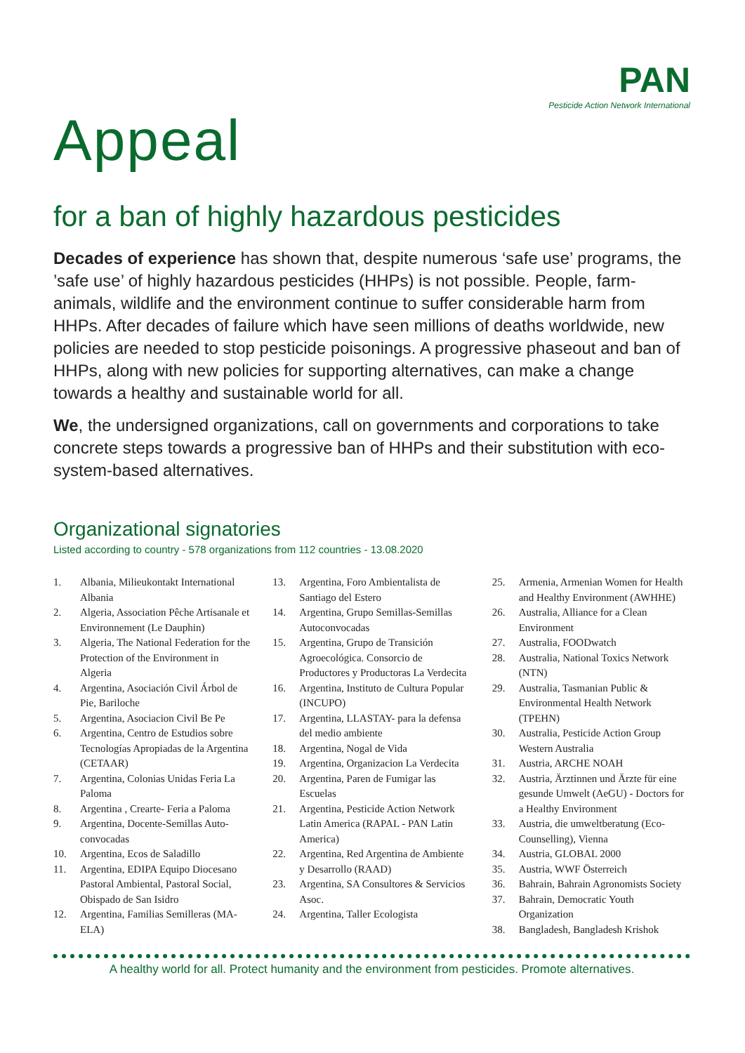PAN
Pesticide Action Network International
Appeal
for a ban of highly hazardous pesticides
Decades of experience has shown that, despite numerous ‘safe use’ programs, the ’safe use’ of highly hazardous pesticides (HHPs) is not possible. People, farm-animals, wildlife and the environment continue to suffer considerable harm from HHPs. After decades of failure which have seen millions of deaths worldwide, new policies are needed to stop pesticide poisonings. A progressive phaseout and ban of HHPs, along with new policies for supporting alternatives, can make a change towards a healthy and sustainable world for all.
We, the undersigned organizations, call on governments and corporations to take concrete steps towards a progressive ban of HHPs and their substitution with eco-system-based alternatives.
Organizational signatories
Listed according to country - 578 organizations from 112 countries - 13.08.2020
1. Albania, Milieukontakt International Albania
2. Algeria, Association Pêche Artisanale et Environnement (Le Dauphin)
3. Algeria, The National Federation for the Protection of the Environment in Algeria
4. Argentina, Asociación Civil Árbol de Pie, Bariloche
5. Argentina, Asociacion Civil Be Pe
6. Argentina, Centro de Estudios sobre Tecnologías Apropiadas de la Argentina (CETAAR)
7. Argentina, Colonias Unidas Feria La Paloma
8. Argentina , Crearte- Feria a Paloma
9. Argentina, Docente-Semillas Auto-convocadas
10. Argentina, Ecos de Saladillo
11. Argentina, EDIPA Equipo Diocesano Pastoral Ambiental, Pastoral Social, Obispado de San Isidro
12. Argentina, Familias Semilleras (MA-ELA)
13. Argentina, Foro Ambientalista de Santiago del Estero
14. Argentina, Grupo Semillas-Semillas Autoconvocadas
15. Argentina, Grupo de Transición Agroecológica. Consorcio de Productores y Productoras La Verdecita
16. Argentina, Instituto de Cultura Popular (INCUPO)
17. Argentina, LLASTAY- para la defensa del medio ambiente
18. Argentina, Nogal de Vida
19. Argentina, Organizacion La Verdecita
20. Argentina, Paren de Fumigar las Escuelas
21. Argentina, Pesticide Action Network Latin America (RAPAL - PAN Latin America)
22. Argentina, Red Argentina de Ambiente y Desarrollo (RAAD)
23. Argentina, SA Consultores & Servicios Asoc.
24. Argentina, Taller Ecologista
25. Armenia, Armenian Women for Health and Healthy Environment (AWHHE)
26. Australia, Alliance for a Clean Environment
27. Australia, FOODwatch
28. Australia, National Toxics Network (NTN)
29. Australia, Tasmanian Public & Environmental Health Network (TPEHN)
30. Australia, Pesticide Action Group Western Australia
31. Austria, ARCHE NOAH
32. Austria, Ärztinnen und Ärzte für eine gesunde Umwelt (AeGU) - Doctors for a Healthy Environment
33. Austria, die umweltberatung (Eco-Counselling), Vienna
34. Austria, GLOBAL 2000
35. Austria, WWF Österreich
36. Bahrain, Bahrain Agronomists Society
37. Bahrain, Democratic Youth Organization
38. Bangladesh, Bangladesh Krishok
A healthy world for all. Protect humanity and the environment from pesticides. Promote alternatives.